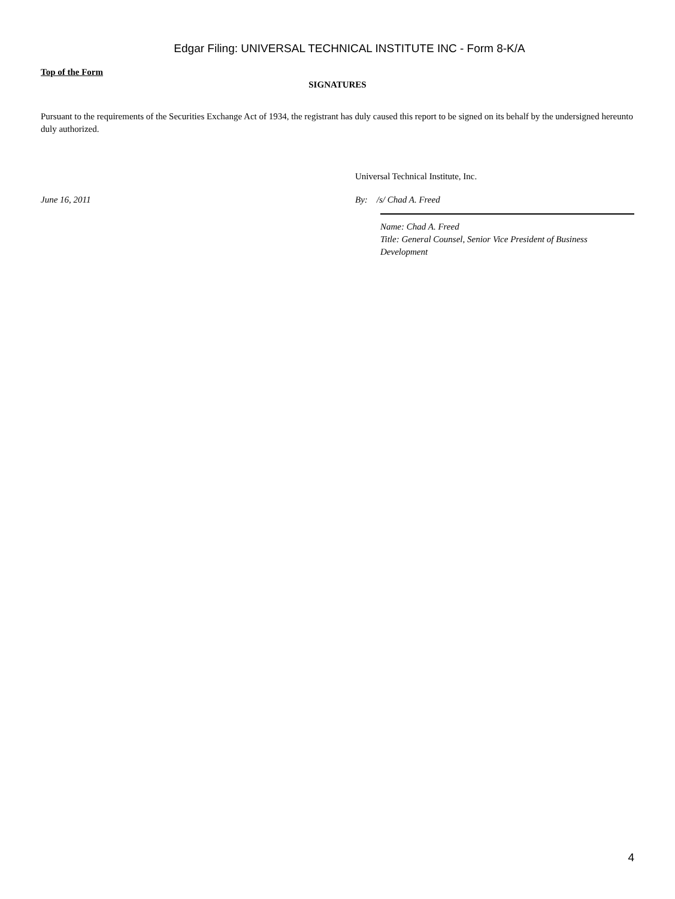Edgar Filing: UNIVERSAL TECHNICAL INSTITUTE INC - Form 8-K/A
Top of the Form
SIGNATURES
Pursuant to the requirements of the Securities Exchange Act of 1934, the registrant has duly caused this report to be signed on its behalf by the undersigned hereunto duly authorized.
Universal Technical Institute, Inc.
June 16, 2011 By: /s/ Chad A. Freed
Name: Chad A. Freed
Title: General Counsel, Senior Vice President of Business Development
4